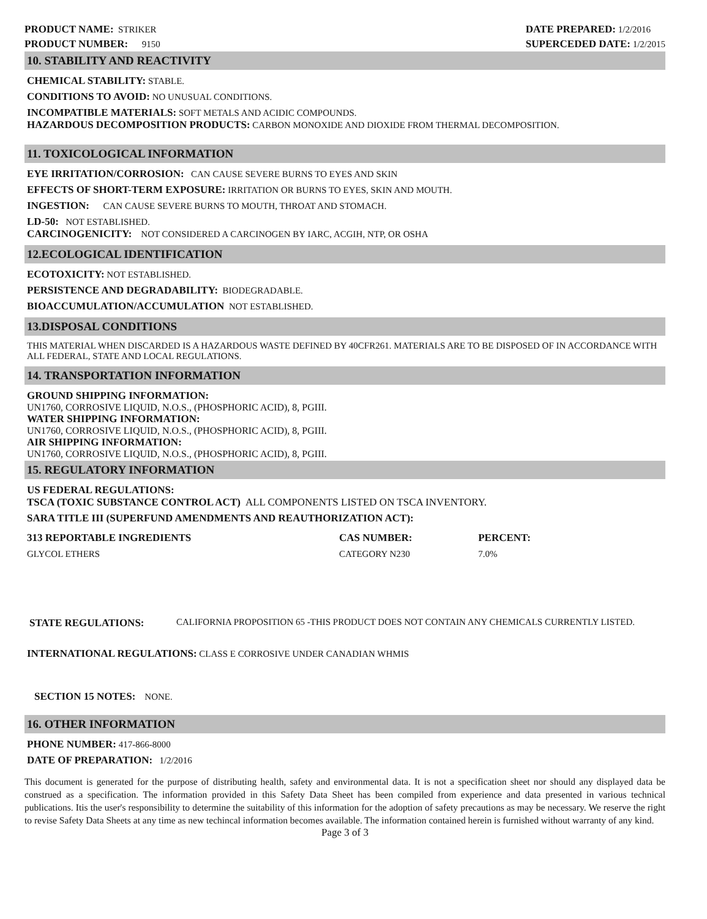PRODUCT NAME: STRIKER
PRODUCT NUMBER: 9150
DATE PREPARED: 1/2/2016
SUPERCEDED DATE: 1/2/2015
10. STABILITY AND REACTIVITY
CHEMICAL STABILITY: STABLE.
CONDITIONS TO AVOID: NO UNUSUAL CONDITIONS.
INCOMPATIBLE MATERIALS: SOFT METALS AND ACIDIC COMPOUNDS.
HAZARDOUS DECOMPOSITION PRODUCTS: CARBON MONOXIDE AND DIOXIDE FROM THERMAL DECOMPOSITION.
11. TOXICOLOGICAL INFORMATION
EYE IRRITATION/CORROSION: CAN CAUSE SEVERE BURNS TO EYES AND SKIN
EFFECTS OF SHORT-TERM EXPOSURE: IRRITATION OR BURNS TO EYES, SKIN AND MOUTH.
INGESTION: CAN CAUSE SEVERE BURNS TO MOUTH, THROAT AND STOMACH.
LD-50: NOT ESTABLISHED.
CARCINOGENICITY: NOT CONSIDERED A CARCINOGEN BY IARC, ACGIH, NTP, OR OSHA
12.ECOLOGICAL IDENTIFICATION
ECOTOXICITY: NOT ESTABLISHED.
PERSISTENCE AND DEGRADABILITY: BIODEGRADABLE.
BIOACCUMULATION/ACCUMULATION NOT ESTABLISHED.
13.DISPOSAL CONDITIONS
THIS MATERIAL WHEN DISCARDED IS A HAZARDOUS WASTE DEFINED BY 40CFR261. MATERIALS ARE TO BE DISPOSED OF IN ACCORDANCE WITH ALL FEDERAL, STATE AND LOCAL REGULATIONS.
14. TRANSPORTATION INFORMATION
GROUND SHIPPING INFORMATION:
UN1760, CORROSIVE LIQUID, N.O.S., (PHOSPHORIC ACID), 8, PGIII.
WATER SHIPPING INFORMATION:
UN1760, CORROSIVE LIQUID, N.O.S., (PHOSPHORIC ACID), 8, PGIII.
AIR SHIPPING INFORMATION:
UN1760, CORROSIVE LIQUID, N.O.S., (PHOSPHORIC ACID), 8, PGIII.
15. REGULATORY INFORMATION
US FEDERAL REGULATIONS:
TSCA (TOXIC SUBSTANCE CONTROL ACT) ALL COMPONENTS LISTED ON TSCA INVENTORY.
SARA TITLE III (SUPERFUND AMENDMENTS AND REAUTHORIZATION ACT):
| 313 REPORTABLE INGREDIENTS | CAS NUMBER: | PERCENT: |
| --- | --- | --- |
| GLYCOL ETHERS | CATEGORY N230 | 7.0% |
STATE REGULATIONS: CALIFORNIA PROPOSITION 65 -THIS PRODUCT DOES NOT CONTAIN ANY CHEMICALS CURRENTLY LISTED.
INTERNATIONAL REGULATIONS: CLASS E CORROSIVE UNDER CANADIAN WHMIS
SECTION 15 NOTES: NONE.
16. OTHER INFORMATION
PHONE NUMBER: 417-866-8000
DATE OF PREPARATION: 1/2/2016
This document is generated for the purpose of distributing health, safety and environmental data. It is not a specification sheet nor should any displayed data be construed as a specification. The information provided in this Safety Data Sheet has been compiled from experience and data presented in various technical publications. Itis the user's responsibility to determine the suitability of this information for the adoption of safety precautions as may be necessary. We reserve the right to revise Safety Data Sheets at any time as new techincal information becomes available. The information contained herein is furnished without warranty of any kind.
Page 3 of 3